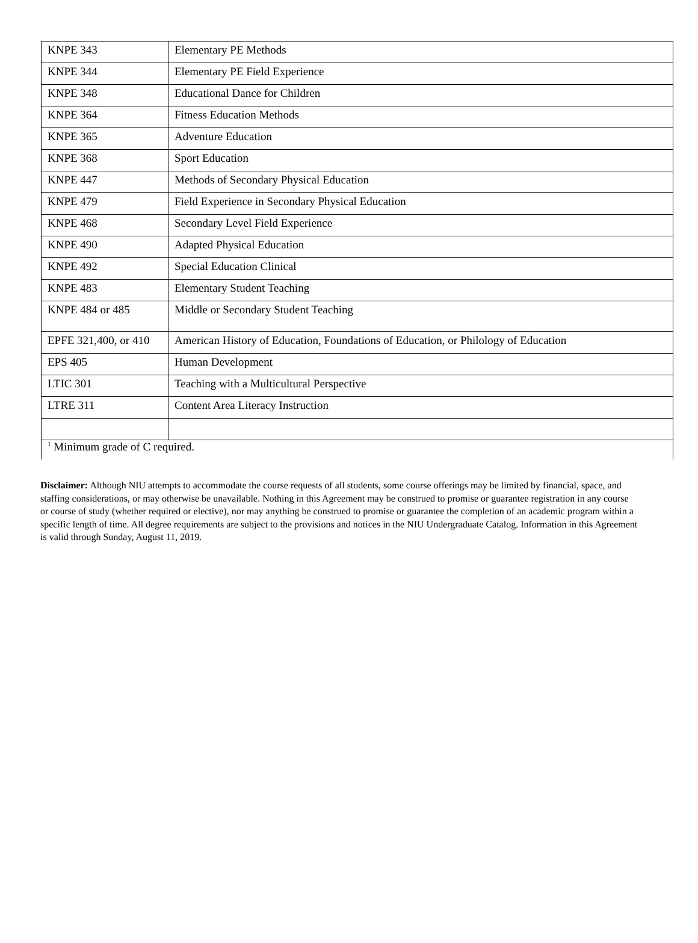| KNPE 343 | Elementary PE Methods |
| KNPE 344 | Elementary PE Field Experience |
| KNPE 348 | Educational Dance for Children |
| KNPE 364 | Fitness Education Methods |
| KNPE 365 | Adventure Education |
| KNPE 368 | Sport Education |
| KNPE 447 | Methods of Secondary Physical Education |
| KNPE 479 | Field Experience in Secondary Physical Education |
| KNPE 468 | Secondary Level Field Experience |
| KNPE 490 | Adapted Physical Education |
| KNPE 492 | Special Education Clinical |
| KNPE 483 | Elementary Student Teaching |
| KNPE 484 or 485 | Middle or Secondary Student Teaching |
| EPFE 321,400, or 410 | American History of Education, Foundations of Education, or Philology of Education |
| EPS 405 | Human Development |
| LTIC 301 | Teaching with a Multicultural Perspective |
| LTRE 311 | Content Area Literacy Instruction |
| <sup>1</sup> Minimum grade of C required. | |
Disclaimer: Although NIU attempts to accommodate the course requests of all students, some course offerings may be limited by financial, space, and staffing considerations, or may otherwise be unavailable. Nothing in this Agreement may be construed to promise or guarantee registration in any course or course of study (whether required or elective), nor may anything be construed to promise or guarantee the completion of an academic program within a specific length of time. All degree requirements are subject to the provisions and notices in the NIU Undergraduate Catalog. Information in this Agreement is valid through Sunday, August 11, 2019.